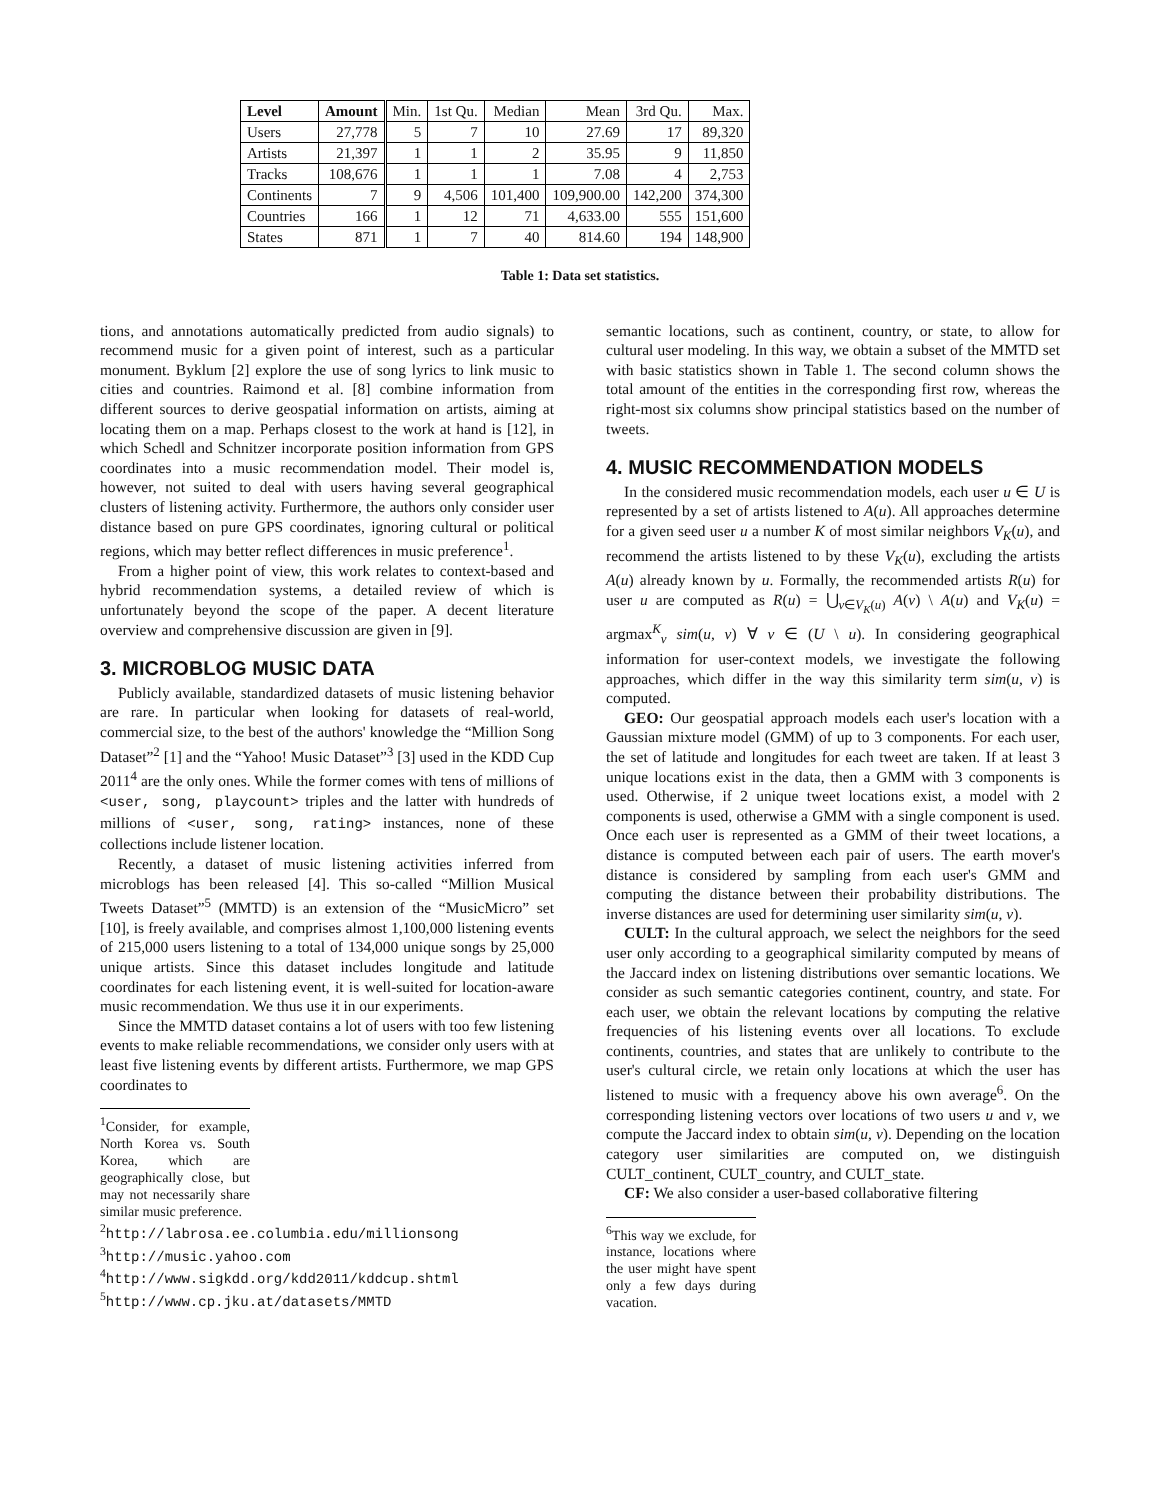| Level | Amount | Min. | 1st Qu. | Median | Mean | 3rd Qu. | Max. |
| Users | 27,778 | 5 | 7 | 10 | 27.69 | 17 | 89,320 |
| Artists | 21,397 | 1 | 1 | 2 | 35.95 | 9 | 11,850 |
| Tracks | 108,676 | 1 | 1 | 1 | 7.08 | 4 | 2,753 |
| Continents | 7 | 9 | 4,506 | 101,400 | 109,900.00 | 142,200 | 374,300 |
| Countries | 166 | 1 | 12 | 71 | 4,633.00 | 555 | 151,600 |
| States | 871 | 1 | 7 | 40 | 814.60 | 194 | 148,900 |
Table 1: Data set statistics.
tions, and annotations automatically predicted from audio signals) to recommend music for a given point of interest, such as a particular monument. Byklum [2] explore the use of song lyrics to link music to cities and countries. Raimond et al. [8] combine information from different sources to derive geospatial information on artists, aiming at locating them on a map. Perhaps closest to the work at hand is [12], in which Schedl and Schnitzer incorporate position information from GPS coordinates into a music recommendation model. Their model is, however, not suited to deal with users having several geographical clusters of listening activity. Furthermore, the authors only consider user distance based on pure GPS coordinates, ignoring cultural or political regions, which may better reflect differences in music preference<sup>1</sup>.
From a higher point of view, this work relates to context-based and hybrid recommendation systems, a detailed review of which is unfortunately beyond the scope of the paper. A decent literature overview and comprehensive discussion are given in [9].
3. MICROBLOG MUSIC DATA
Publicly available, standardized datasets of music listening behavior are rare. In particular when looking for datasets of real-world, commercial size, to the best of the authors' knowledge the “Million Song Dataset”<sup>2</sup> [1] and the “Yahoo! Music Dataset”<sup>3</sup> [3] used in the KDD Cup 2011<sup>4</sup> are the only ones. While the former comes with tens of millions of <user, song, playcount> triples and the latter with hundreds of millions of <user, song, rating> instances, none of these collections include listener location.
Recently, a dataset of music listening activities inferred from microblogs has been released [4]. This so-called “Million Musical Tweets Dataset”<sup>5</sup> (MMTD) is an extension of the “MusicMicro” set [10], is freely available, and comprises almost 1,100,000 listening events of 215,000 users listening to a total of 134,000 unique songs by 25,000 unique artists. Since this dataset includes longitude and latitude coordinates for each listening event, it is well-suited for location-aware music recommendation. We thus use it in our experiments.
Since the MMTD dataset contains a lot of users with too few listening events to make reliable recommendations, we consider only users with at least five listening events by different artists. Furthermore, we map GPS coordinates to
<sup>1</sup> Consider, for example, North Korea vs. South Korea, which are geographically close, but may not necessarily share similar music preference.
<sup>2</sup> http://labrosa.ee.columbia.edu/millionsong
<sup>3</sup> http://music.yahoo.com
<sup>4</sup> http://www.sigkdd.org/kdd2011/kddcup.shtml
<sup>5</sup> http://www.cp.jku.at/datasets/MMTD
semantic locations, such as continent, country, or state, to allow for cultural user modeling. In this way, we obtain a subset of the MMTD set with basic statistics shown in Table 1. The second column shows the total amount of the entities in the corresponding first row, whereas the right-most six columns show principal statistics based on the number of tweets.
4. MUSIC RECOMMENDATION MODELS
In the considered music recommendation models, each user u ∈ U is represented by a set of artists listened to A(u). All approaches determine for a given seed user u a number K of most similar neighbors V<sub>K</sub>(u), and recommend the artists listened to by these V<sub>K</sub>(u), excluding the artists A(u) already known by u. Formally, the recommended artists R(u) for user u are computed as R(u) = ⋃<sub>v∈V<sub>K</sub>(u)</sub> A(v) \ A(u) and V<sub>K</sub>(u) = argmax<sup>K</sup><sub>v</sub> sim(u, v) ∀ v ∈ (U \ u). In considering geographical information for user-context models, we investigate the following approaches, which differ in the way this similarity term sim(u, v) is computed.
GEO: Our geospatial approach models each user's location with a Gaussian mixture model (GMM) of up to 3 components. For each user, the set of latitude and longitudes for each tweet are taken. If at least 3 unique locations exist in the data, then a GMM with 3 components is used. Otherwise, if 2 unique tweet locations exist, a model with 2 components is used, otherwise a GMM with a single component is used. Once each user is represented as a GMM of their tweet locations, a distance is computed between each pair of users. The earth mover's distance is considered by sampling from each user's GMM and computing the distance between their probability distributions. The inverse distances are used for determining user similarity sim(u, v).
CULT: In the cultural approach, we select the neighbors for the seed user only according to a geographical similarity computed by means of the Jaccard index on listening distributions over semantic locations. We consider as such semantic categories continent, country, and state. For each user, we obtain the relevant locations by computing the relative frequencies of his listening events over all locations. To exclude continents, countries, and states that are unlikely to contribute to the user's cultural circle, we retain only locations at which the user has listened to music with a frequency above his own average<sup>6</sup>. On the corresponding listening vectors over locations of two users u and v, we compute the Jaccard index to obtain sim(u, v). Depending on the location category user similarities are computed on, we distinguish CULT_continent, CULT_country, and CULT_state.
CF: We also consider a user-based collaborative filtering
<sup>6</sup> This way we exclude, for instance, locations where the user might have spent only a few days during vacation.